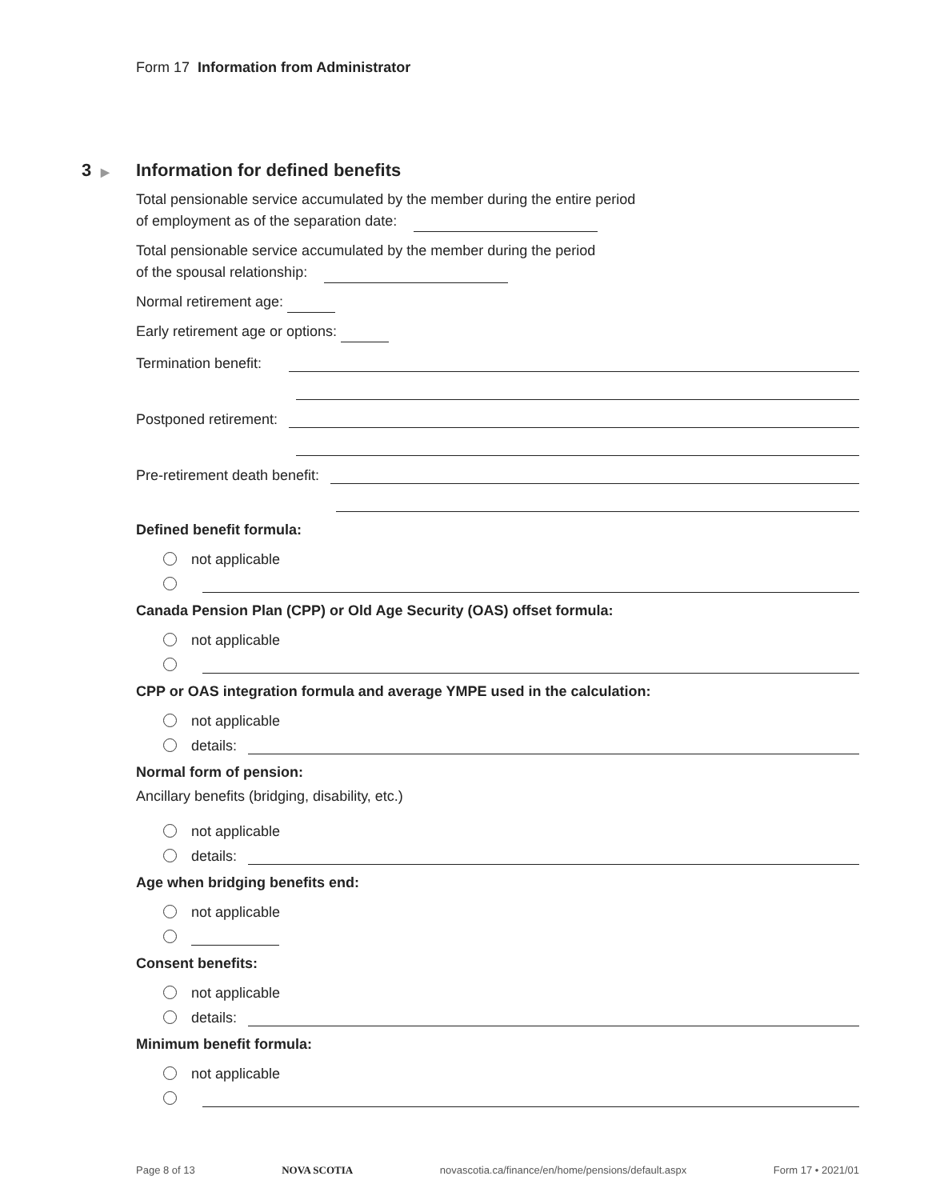Form 17 Information from Administrator
3 ▶
Information for defined benefits
Total pensionable service accumulated by the member during the entire period
of employment as of the separation date:
Total pensionable service accumulated by the member during the period
of the spousal relationship:
Normal retirement age:
Early retirement age or options:
Termination benefit:
Postponed retirement:
Pre-retirement death benefit:
Defined benefit formula:
not applicable
Canada Pension Plan (CPP) or Old Age Security (OAS) offset formula:
not applicable
CPP or OAS integration formula and average YMPE used in the calculation:
not applicable
details:
Normal form of pension:
Ancillary benefits (bridging, disability, etc.)
not applicable
details:
Age when bridging benefits end:
not applicable
Consent benefits:
not applicable
details:
Minimum benefit formula:
not applicable
Page 8 of 13 NOVA SCOTIA novascotia.ca/finance/en/home/pensions/default.aspx Form 17 • 2021/01